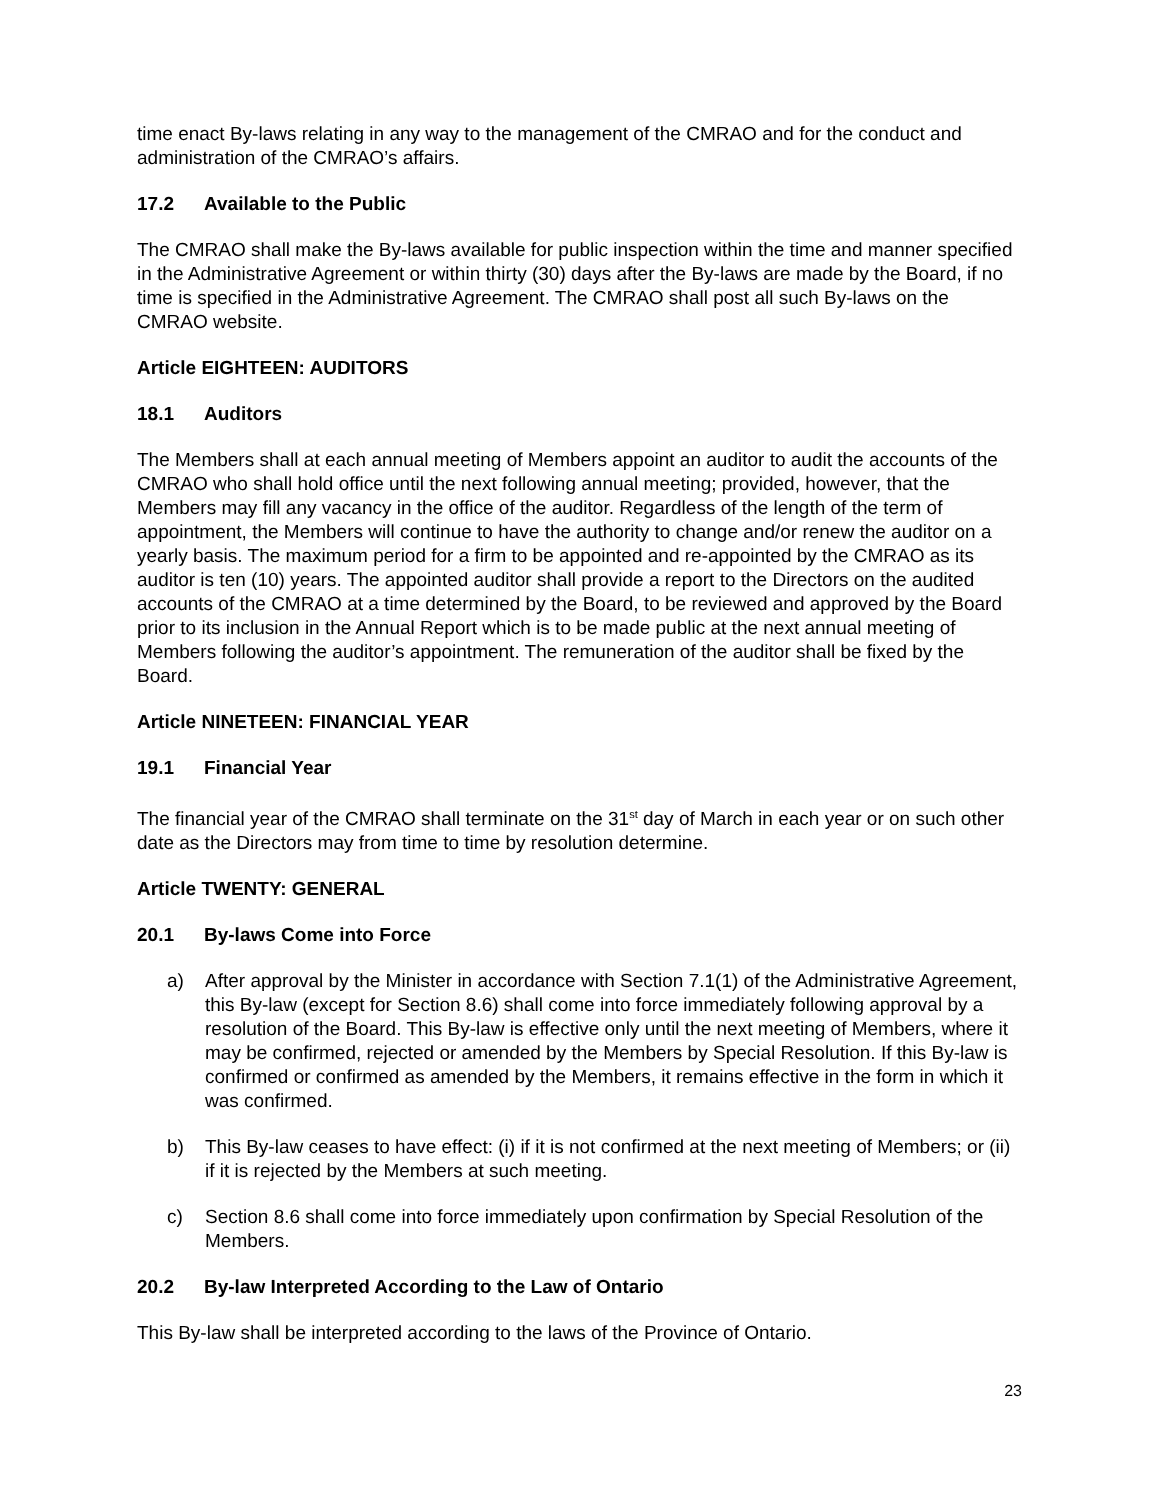time enact By-laws relating in any way to the management of the CMRAO and for the conduct and administration of the CMRAO’s affairs.
17.2 Available to the Public
The CMRAO shall make the By-laws available for public inspection within the time and manner specified in the Administrative Agreement or within thirty (30) days after the By-laws are made by the Board, if no time is specified in the Administrative Agreement. The CMRAO shall post all such By-laws on the CMRAO website.
Article EIGHTEEN: AUDITORS
18.1 Auditors
The Members shall at each annual meeting of Members appoint an auditor to audit the accounts of the CMRAO who shall hold office until the next following annual meeting; provided, however, that the Members may fill any vacancy in the office of the auditor. Regardless of the length of the term of appointment, the Members will continue to have the authority to change and/or renew the auditor on a yearly basis. The maximum period for a firm to be appointed and re-appointed by the CMRAO as its auditor is ten (10) years. The appointed auditor shall provide a report to the Directors on the audited accounts of the CMRAO at a time determined by the Board, to be reviewed and approved by the Board prior to its inclusion in the Annual Report which is to be made public at the next annual meeting of Members following the auditor’s appointment. The remuneration of the auditor shall be fixed by the Board.
Article NINETEEN: FINANCIAL YEAR
19.1 Financial Year
The financial year of the CMRAO shall terminate on the 31<sup>st</sup> day of March in each year or on such other date as the Directors may from time to time by resolution determine.
Article TWENTY: GENERAL
20.1 By-laws Come into Force
a) After approval by the Minister in accordance with Section 7.1(1) of the Administrative Agreement, this By-law (except for Section 8.6) shall come into force immediately following approval by a resolution of the Board. This By-law is effective only until the next meeting of Members, where it may be confirmed, rejected or amended by the Members by Special Resolution. If this By-law is confirmed or confirmed as amended by the Members, it remains effective in the form in which it was confirmed.
b) This By-law ceases to have effect: (i) if it is not confirmed at the next meeting of Members; or (ii) if it is rejected by the Members at such meeting.
c) Section 8.6 shall come into force immediately upon confirmation by Special Resolution of the Members.
20.2 By-law Interpreted According to the Law of Ontario
This By-law shall be interpreted according to the laws of the Province of Ontario.
23